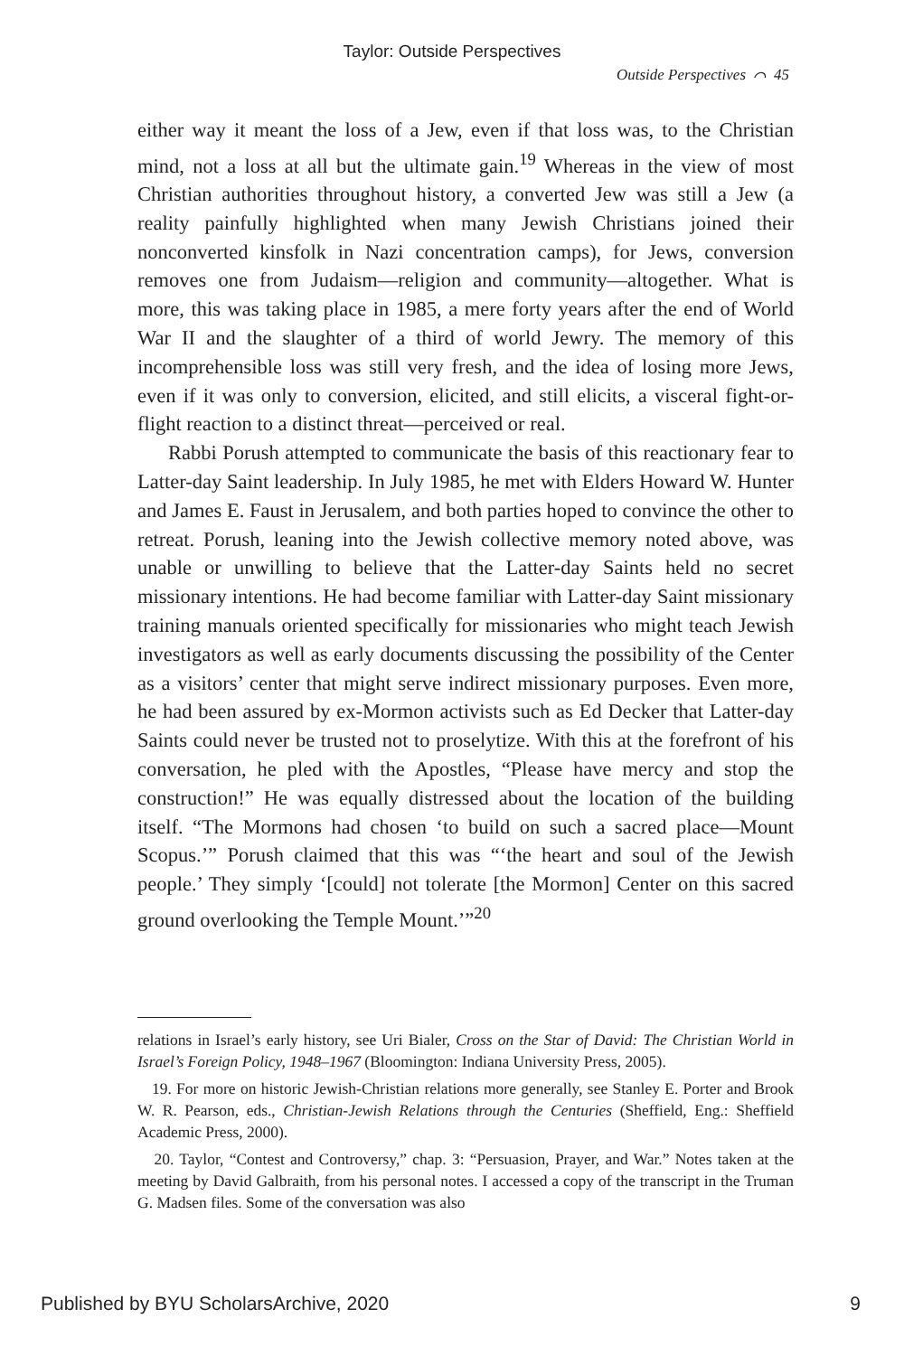Taylor: Outside Perspectives
Outside Perspectives ⌒ 45
either way it meant the loss of a Jew, even if that loss was, to the Christian mind, not a loss at all but the ultimate gain.<sup>19</sup> Whereas in the view of most Christian authorities throughout history, a converted Jew was still a Jew (a reality painfully highlighted when many Jewish Christians joined their nonconverted kinsfolk in Nazi concentration camps), for Jews, conversion removes one from Judaism—religion and community—altogether. What is more, this was taking place in 1985, a mere forty years after the end of World War II and the slaughter of a third of world Jewry. The memory of this incomprehensible loss was still very fresh, and the idea of losing more Jews, even if it was only to conversion, elicited, and still elicits, a visceral fight-or-flight reaction to a distinct threat—perceived or real.
Rabbi Porush attempted to communicate the basis of this reactionary fear to Latter-day Saint leadership. In July 1985, he met with Elders Howard W. Hunter and James E. Faust in Jerusalem, and both parties hoped to convince the other to retreat. Porush, leaning into the Jewish collective memory noted above, was unable or unwilling to believe that the Latter-day Saints held no secret missionary intentions. He had become familiar with Latter-day Saint missionary training manuals oriented specifically for missionaries who might teach Jewish investigators as well as early documents discussing the possibility of the Center as a visitors’ center that might serve indirect missionary purposes. Even more, he had been assured by ex-Mormon activists such as Ed Decker that Latter-day Saints could never be trusted not to proselytize. With this at the forefront of his conversation, he pled with the Apostles, “Please have mercy and stop the construction!” He was equally distressed about the location of the building itself. “The Mormons had chosen ‘to build on such a sacred place—Mount Scopus.’” Porush claimed that this was “‘the heart and soul of the Jewish people.’ They simply ‘[could] not tolerate [the Mormon] Center on this sacred ground overlooking the Temple Mount.’”<sup>20</sup>
relations in Israel’s early history, see Uri Bialer, Cross on the Star of David: The Christian World in Israel’s Foreign Policy, 1948–1967 (Bloomington: Indiana University Press, 2005).
19. For more on historic Jewish-Christian relations more generally, see Stanley E. Porter and Brook W. R. Pearson, eds., Christian-Jewish Relations through the Centuries (Sheffield, Eng.: Sheffield Academic Press, 2000).
20. Taylor, “Contest and Controversy,” chap. 3: “Persuasion, Prayer, and War.” Notes taken at the meeting by David Galbraith, from his personal notes. I accessed a copy of the transcript in the Truman G. Madsen files. Some of the conversation was also
Published by BYU ScholarsArchive, 2020 9